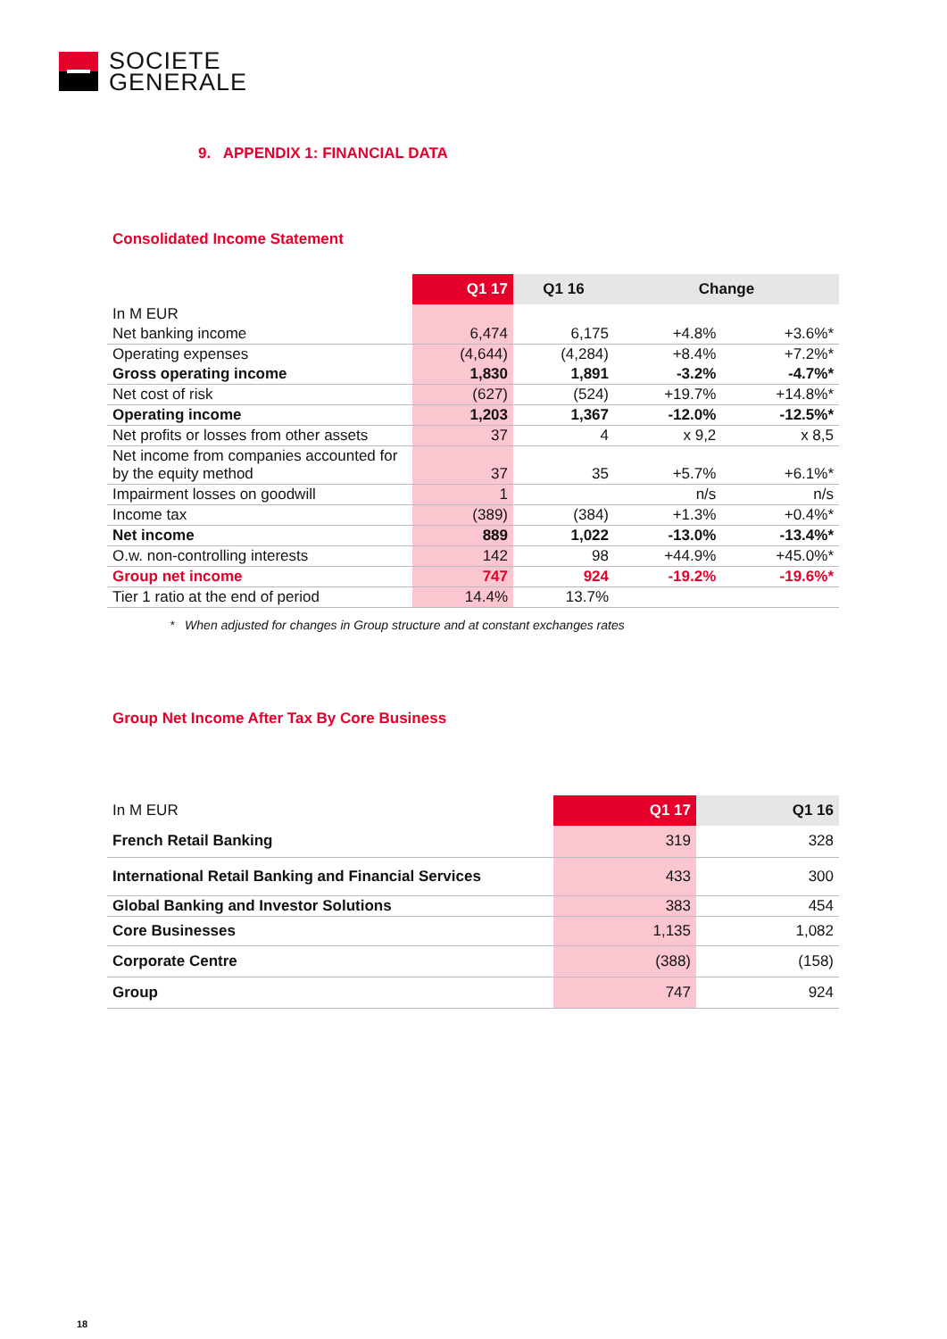SOCIETE
GENERALE
9. APPENDIX 1: FINANCIAL DATA
Consolidated Income Statement
| | Q1 17 | Q1 16 | Change | |
| --- | --- | --- | --- | --- |
| In M EUR | | | | |
| Net banking income | 6,474 | 6,175 | +4.8% | +3.6%* |
| Operating expenses | (4,644) | (4,284) | +8.4% | +7.2%* |
| Gross operating income | 1,830 | 1,891 | -3.2% | -4.7%* |
| Net cost of risk | (627) | (524) | +19.7% | +14.8%* |
| Operating income | 1,203 | 1,367 | -12.0% | -12.5%* |
| Net profits or losses from other assets | 37 | 4 | x 9,2 | x 8,5 |
| Net income from companies accounted for by the equity method | 37 | 35 | +5.7% | +6.1%* |
| Impairment losses on goodwill | 1 | | n/s | n/s |
| Income tax | (389) | (384) | +1.3% | +0.4%* |
| Net income | 889 | 1,022 | -13.0% | -13.4%* |
| O.w. non-controlling interests | 142 | 98 | +44.9% | +45.0%* |
| Group net income | 747 | 924 | -19.2% | -19.6%* |
| Tier 1 ratio at the end of period | 14.4% | 13.7% | | |
* When adjusted for changes in Group structure and at constant exchanges rates
Group Net Income After Tax By Core Business
| In M EUR | Q1 17 | Q1 16 |
| French Retail Banking | 319 | 328 |
| International Retail Banking and Financial Services | 433 | 300 |
| Global Banking and Investor Solutions | 383 | 454 |
| Core Businesses | 1,135 | 1,082 |
| Corporate Centre | (388) | (158) |
| Group | 747 | 924 |
18